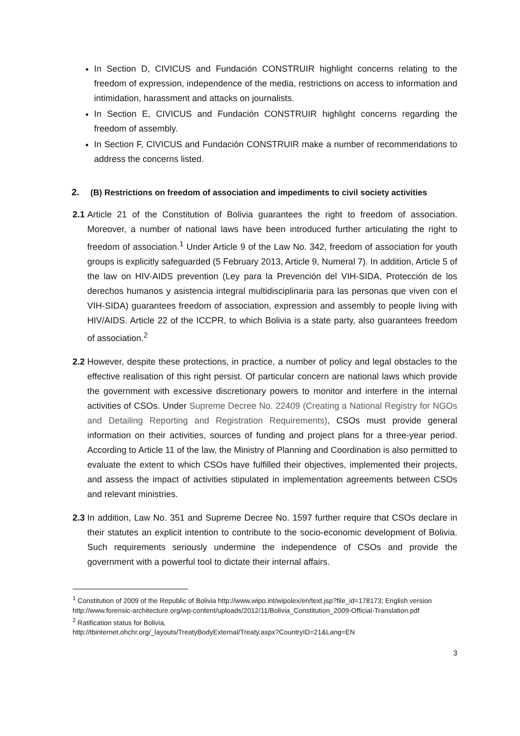In Section D, CIVICUS and Fundación CONSTRUIR highlight concerns relating to the freedom of expression, independence of the media, restrictions on access to information and intimidation, harassment and attacks on journalists.
In Section E, CIVICUS and Fundación CONSTRUIR highlight concerns regarding the freedom of assembly.
In Section F, CIVICUS and Fundación CONSTRUIR make a number of recommendations to address the concerns listed.
2. (B) Restrictions on freedom of association and impediments to civil society activities
2.1
Article 21 of the Constitution of Bolivia guarantees the right to freedom of association. Moreover, a number of national laws have been introduced further articulating the right to freedom of association.<sup>1</sup> Under Article 9 of the Law No. 342, freedom of association for youth groups is explicitly safeguarded (5 February 2013, Article 9, Numeral 7). In addition, Article 5 of the law on HIV-AIDS prevention (Ley para la Prevención del VIH-SIDA, Protección de los derechos humanos y asistencia integral multidisciplinaria para las personas que viven con el VIH-SIDA) guarantees freedom of association, expression and assembly to people living with HIV/AIDS. Article 22 of the ICCPR, to which Bolivia is a state party, also guarantees freedom of association.<sup>2</sup>
2.2
However, despite these protections, in practice, a number of policy and legal obstacles to the effective realisation of this right persist. Of particular concern are national laws which provide the government with excessive discretionary powers to monitor and interfere in the internal activities of CSOs. Under Supreme Decree No. 22409 (Creating a National Registry for NGOs and Detailing Reporting and Registration Requirements), CSOs must provide general information on their activities, sources of funding and project plans for a three-year period. According to Article 11 of the law, the Ministry of Planning and Coordination is also permitted to evaluate the extent to which CSOs have fulfilled their objectives, implemented their projects, and assess the impact of activities stipulated in implementation agreements between CSOs and relevant ministries.
2.3
In addition, Law No. 351 and Supreme Decree No. 1597 further require that CSOs declare in their statutes an explicit intention to contribute to the socio-economic development of Bolivia. Such requirements seriously undermine the independence of CSOs and provide the government with a powerful tool to dictate their internal affairs.
<sup>1</sup> Constitution of 2009 of the Republic of Bolivia http://www.wipo.int/wipolex/en/text.jsp?file_id=178173; English version http://www.forensic-architecture.org/wp-content/uploads/2012/11/Bolivia_Constitution_2009-Official-Translation.pdf
<sup>2</sup> Ratification status for Bolivia,
http://tbinternet.ohchr.org/_layouts/TreatyBodyExternal/Treaty.aspx?CountryID=21&Lang=EN
3